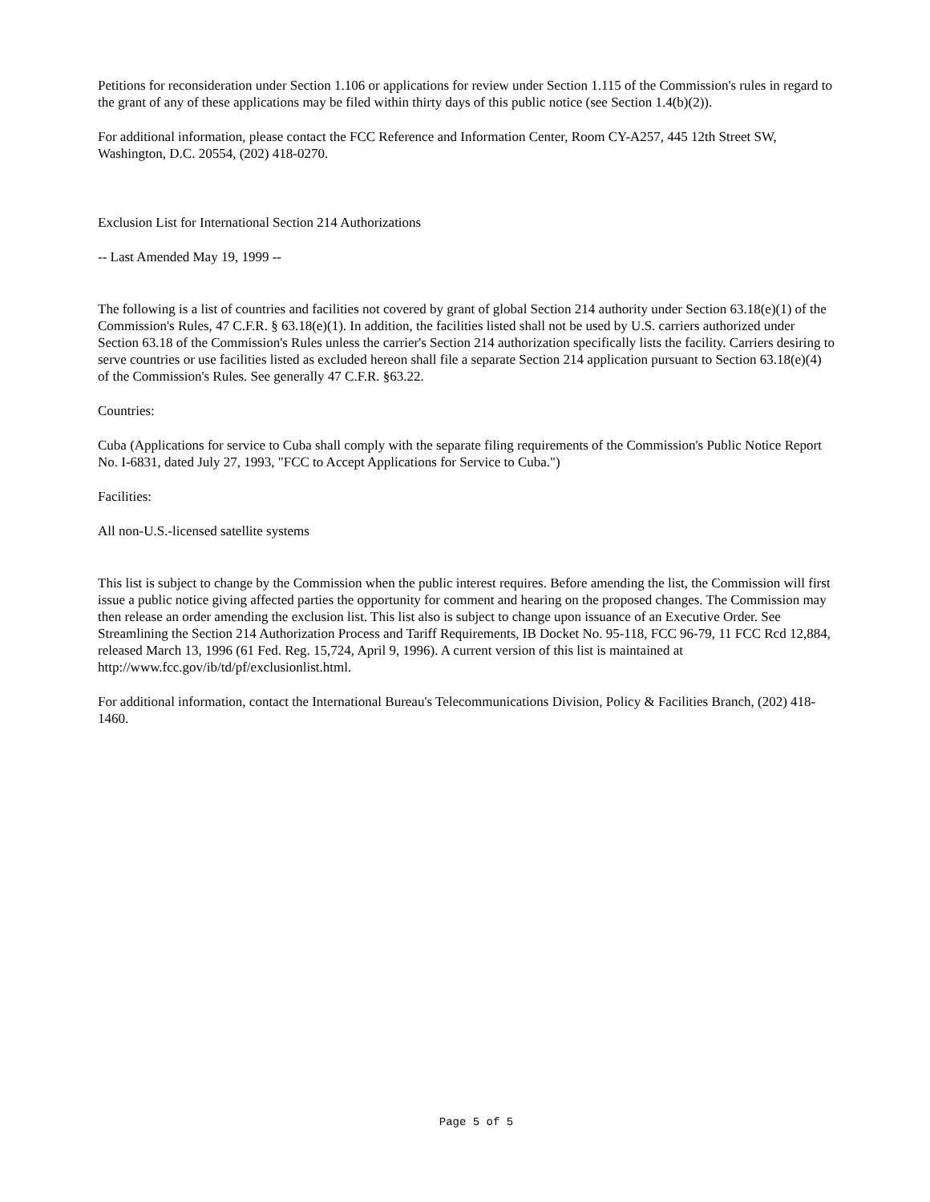Petitions for reconsideration under Section 1.106 or applications for review under Section 1.115 of the Commission's rules in regard to the grant of any of these applications may be filed within thirty days of this public notice (see Section 1.4(b)(2)).
For additional information, please contact the FCC Reference and Information Center, Room CY-A257, 445 12th Street SW, Washington, D.C. 20554, (202) 418-0270.
Exclusion List for International Section 214 Authorizations
-- Last Amended May 19, 1999 --
The following is a list of countries and facilities not covered by grant of global Section 214 authority under Section 63.18(e)(1) of the Commission's Rules, 47 C.F.R. § 63.18(e)(1). In addition, the facilities listed shall not be used by U.S. carriers authorized under Section 63.18 of the Commission's Rules unless the carrier's Section 214 authorization specifically lists the facility. Carriers desiring to serve countries or use facilities listed as excluded hereon shall file a separate Section 214 application pursuant to Section 63.18(e)(4) of the Commission's Rules. See generally 47 C.F.R. §63.22.
Countries:
Cuba (Applications for service to Cuba shall comply with the separate filing requirements of the Commission's Public Notice Report No. I-6831, dated July 27, 1993, "FCC to Accept Applications for Service to Cuba.")
Facilities:
All non-U.S.-licensed satellite systems
This list is subject to change by the Commission when the public interest requires. Before amending the list, the Commission will first issue a public notice giving affected parties the opportunity for comment and hearing on the proposed changes. The Commission may then release an order amending the exclusion list. This list also is subject to change upon issuance of an Executive Order. See Streamlining the Section 214 Authorization Process and Tariff Requirements, IB Docket No. 95-118, FCC 96-79, 11 FCC Rcd 12,884, released March 13, 1996 (61 Fed. Reg. 15,724, April 9, 1996). A current version of this list is maintained at http://www.fcc.gov/ib/td/pf/exclusionlist.html.
For additional information, contact the International Bureau's Telecommunications Division, Policy & Facilities Branch, (202) 418-1460.
Page 5 of 5